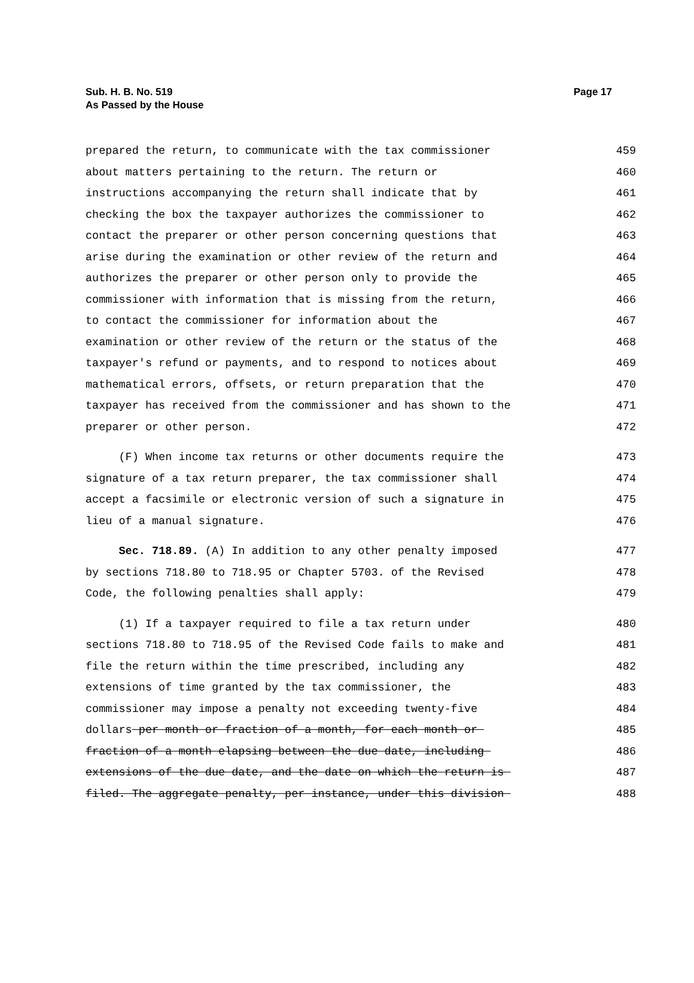Sub. H. B. No. 519
As Passed by the House
Page 17
prepared the return, to communicate with the tax commissioner 459
about matters pertaining to the return. The return or 460
instructions accompanying the return shall indicate that by 461
checking the box the taxpayer authorizes the commissioner to 462
contact the preparer or other person concerning questions that 463
arise during the examination or other review of the return and 464
authorizes the preparer or other person only to provide the 465
commissioner with information that is missing from the return, 466
to contact the commissioner for information about the 467
examination or other review of the return or the status of the 468
taxpayer's refund or payments, and to respond to notices about 469
mathematical errors, offsets, or return preparation that the 470
taxpayer has received from the commissioner and has shown to the 471
preparer or other person. 472
(F) When income tax returns or other documents require the 473
signature of a tax return preparer, the tax commissioner shall 474
accept a facsimile or electronic version of such a signature in 475
lieu of a manual signature. 476
Sec. 718.89. (A) In addition to any other penalty imposed 477
by sections 718.80 to 718.95 or Chapter 5703. of the Revised 478
Code, the following penalties shall apply: 479
(1) If a taxpayer required to file a tax return under 480
sections 718.80 to 718.95 of the Revised Code fails to make and 481
file the return within the time prescribed, including any 482
extensions of time granted by the tax commissioner, the 483
commissioner may impose a penalty not exceeding twenty-five 484
dollars per month or fraction of a month, for each month or 485
fraction of a month elapsing between the due date, including 486
extensions of the due date, and the date on which the return is 487
filed. The aggregate penalty, per instance, under this division 488